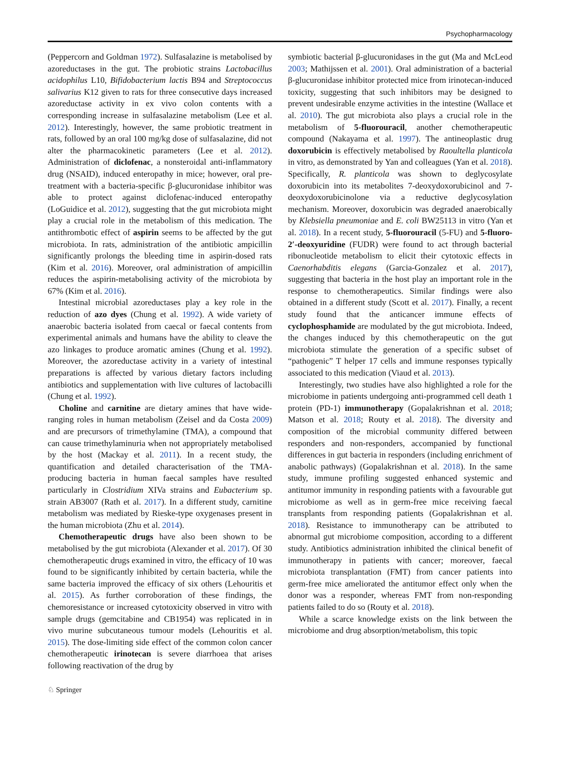Psychopharmacology
(Peppercorn and Goldman 1972). Sulfasalazine is metabolised by azoreductases in the gut. The probiotic strains Lactobacillus acidophilus L10, Bifidobacterium lactis B94 and Streptococcus salivarius K12 given to rats for three consecutive days increased azoreductase activity in ex vivo colon contents with a corresponding increase in sulfasalazine metabolism (Lee et al. 2012). Interestingly, however, the same probiotic treatment in rats, followed by an oral 100 mg/kg dose of sulfasalazine, did not alter the pharmacokinetic parameters (Lee et al. 2012). Administration of diclofenac, a nonsteroidal anti-inflammatory drug (NSAID), induced enteropathy in mice; however, oral pre-treatment with a bacteria-specific β-glucuronidase inhibitor was able to protect against diclofenac-induced enteropathy (LoGuidice et al. 2012), suggesting that the gut microbiota might play a crucial role in the metabolism of this medication. The antithrombotic effect of aspirin seems to be affected by the gut microbiota. In rats, administration of the antibiotic ampicillin significantly prolongs the bleeding time in aspirin-dosed rats (Kim et al. 2016). Moreover, oral administration of ampicillin reduces the aspirin-metabolising activity of the microbiota by 67% (Kim et al. 2016).
Intestinal microbial azoreductases play a key role in the reduction of azo dyes (Chung et al. 1992). A wide variety of anaerobic bacteria isolated from caecal or faecal contents from experimental animals and humans have the ability to cleave the azo linkages to produce aromatic amines (Chung et al. 1992). Moreover, the azoreductase activity in a variety of intestinal preparations is affected by various dietary factors including antibiotics and supplementation with live cultures of lactobacilli (Chung et al. 1992).
Choline and carnitine are dietary amines that have wide-ranging roles in human metabolism (Zeisel and da Costa 2009) and are precursors of trimethylamine (TMA), a compound that can cause trimethylaminuria when not appropriately metabolised by the host (Mackay et al. 2011). In a recent study, the quantification and detailed characterisation of the TMA-producing bacteria in human faecal samples have resulted particularly in Clostridium XIVa strains and Eubacterium sp. strain AB3007 (Rath et al. 2017). In a different study, carnitine metabolism was mediated by Rieske-type oxygenases present in the human microbiota (Zhu et al. 2014).
Chemotherapeutic drugs have also been shown to be metabolised by the gut microbiota (Alexander et al. 2017). Of 30 chemotherapeutic drugs examined in vitro, the efficacy of 10 was found to be significantly inhibited by certain bacteria, while the same bacteria improved the efficacy of six others (Lehouritis et al. 2015). As further corroboration of these findings, the chemoresistance or increased cytotoxicity observed in vitro with sample drugs (gemcitabine and CB1954) was replicated in in vivo murine subcutaneous tumour models (Lehouritis et al. 2015). The dose-limiting side effect of the common colon cancer chemotherapeutic irinotecan is severe diarrhoea that arises following reactivation of the drug by
symbiotic bacterial β-glucuronidases in the gut (Ma and McLeod 2003; Mathijssen et al. 2001). Oral administration of a bacterial β-glucuronidase inhibitor protected mice from irinotecan-induced toxicity, suggesting that such inhibitors may be designed to prevent undesirable enzyme activities in the intestine (Wallace et al. 2010). The gut microbiota also plays a crucial role in the metabolism of 5-fluorouracil, another chemotherapeutic compound (Nakayama et al. 1997). The antineoplastic drug doxorubicin is effectively metabolised by Raoultella planticola in vitro, as demonstrated by Yan and colleagues (Yan et al. 2018). Specifically, R. planticola was shown to deglycosylate doxorubicin into its metabolites 7-deoxydoxorubicinol and 7-deoxydoxorubicinolone via a reductive deglycosylation mechanism. Moreover, doxorubicin was degraded anaerobically by Klebsiella pneumoniae and E. coli BW25113 in vitro (Yan et al. 2018). In a recent study, 5-fluorouracil (5-FU) and 5-fluoro-2′-deoxyuridine (FUDR) were found to act through bacterial ribonucleotide metabolism to elicit their cytotoxic effects in Caenorhabditis elegans (Garcia-Gonzalez et al. 2017), suggesting that bacteria in the host play an important role in the response to chemotherapeutics. Similar findings were also obtained in a different study (Scott et al. 2017). Finally, a recent study found that the anticancer immune effects of cyclophosphamide are modulated by the gut microbiota. Indeed, the changes induced by this chemotherapeutic on the gut microbiota stimulate the generation of a specific subset of “pathogenic” T helper 17 cells and immune responses typically associated to this medication (Viaud et al. 2013).
Interestingly, two studies have also highlighted a role for the microbiome in patients undergoing anti-programmed cell death 1 protein (PD-1) immunotherapy (Gopalakrishnan et al. 2018; Matson et al. 2018; Routy et al. 2018). The diversity and composition of the microbial community differed between responders and non-responders, accompanied by functional differences in gut bacteria in responders (including enrichment of anabolic pathways) (Gopalakrishnan et al. 2018). In the same study, immune profiling suggested enhanced systemic and antitumor immunity in responding patients with a favourable gut microbiome as well as in germ-free mice receiving faecal transplants from responding patients (Gopalakrishnan et al. 2018). Resistance to immunotherapy can be attributed to abnormal gut microbiome composition, according to a different study. Antibiotics administration inhibited the clinical benefit of immunotherapy in patients with cancer; moreover, faecal microbiota transplantation (FMT) from cancer patients into germ-free mice ameliorated the antitumor effect only when the donor was a responder, whereas FMT from non-responding patients failed to do so (Routy et al. 2018).
While a scarce knowledge exists on the link between the microbiome and drug absorption/metabolism, this topic
♘ Springer